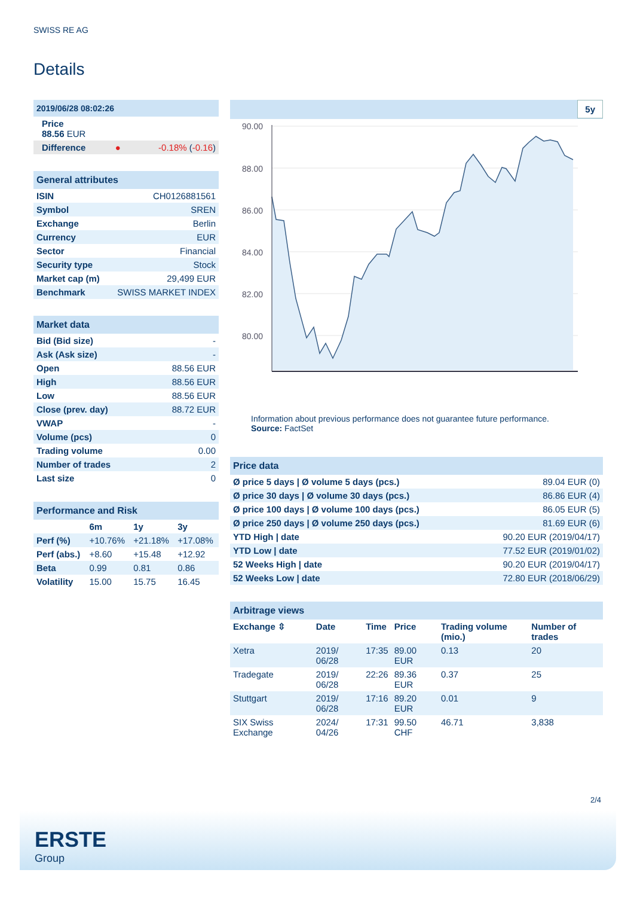SWISS RE AG
Details
| 2019/06/28 08:02:26 | | |
| Price 88.56 EUR | | |
| Difference | ● | -0.18% ( -0.16 ) |
| General attributes | |
| ISIN | CH0126881561 |
| Symbol | SREN |
| Exchange | Berlin |
| Currency | EUR |
| Sector | Financial |
| Security type | Stock |
| Market cap (m) | 29,499 EUR |
| Benchmark | SWISS MARKET INDEX |
| Market data | |
| Bid (Bid size) | - |
| Ask (Ask size) | - |
| Open | 88.56 EUR |
| High | 88.56 EUR |
| Low | 88.56 EUR |
| Close (prev. day) | 88.72 EUR |
| VWAP | - |
| Volume (pcs) | 0 |
| Trading volume | 0.00 |
| Number of trades | 2 |
| Last size | 0 |
| Performance and Risk | | | |
| | 6m | 1y | 3y |
| Perf (%) | +10.76% | +21.18% | +17.08% |
| Perf (abs.) | +8.60 | +15.48 | +12.92 |
| Beta | 0.99 | 0.81 | 0.86 |
| Volatility | 15.00 | 15.75 | 16.45 |
5y
90.00
88.00
86.00
84.00
82.00
80.00
Information about previous performance does not guarantee future performance.
Source: FactSet
| Price data | |
| Ø price 5 days / Ø volume 5 days (pcs.) | 89.04 EUR (0) |
| Ø price 30 days / Ø volume 30 days (pcs.) | 86.86 EUR (4) |
| Ø price 100 days / Ø volume 100 days (pcs.) | 86.05 EUR (5) |
| Ø price 250 days / Ø volume 250 days (pcs.) | 81.69 EUR (6) |
| YTD High / date | 90.20 EUR (2019/04/17) |
| YTD Low / date | 77.52 EUR (2019/01/02) |
| 52 Weeks High / date | 90.20 EUR (2019/04/17) |
| 52 Weeks Low / date | 72.80 EUR (2018/06/29) |
| Arbitrage views | | | | | |
| Exchange ⇳ | Date | Time | Price | Trading volume (mio.) | Number of trades |
| Xetra | 2019/ 06/28 | 17:35 | 89.00 EUR | 0.13 | 20 |
| Tradegate | 2019/ 06/28 | 22:26 | 89.36 EUR | 0.37 | 25 |
| Stuttgart | 2019/ 06/28 | 17:16 | 89.20 EUR | 0.01 | 9 |
| SIX Swiss Exchange | 2024/ 04/26 | 17:31 | 99.50 CHF | 46.71 | 3,838 |
2/4
ERSTE
Group